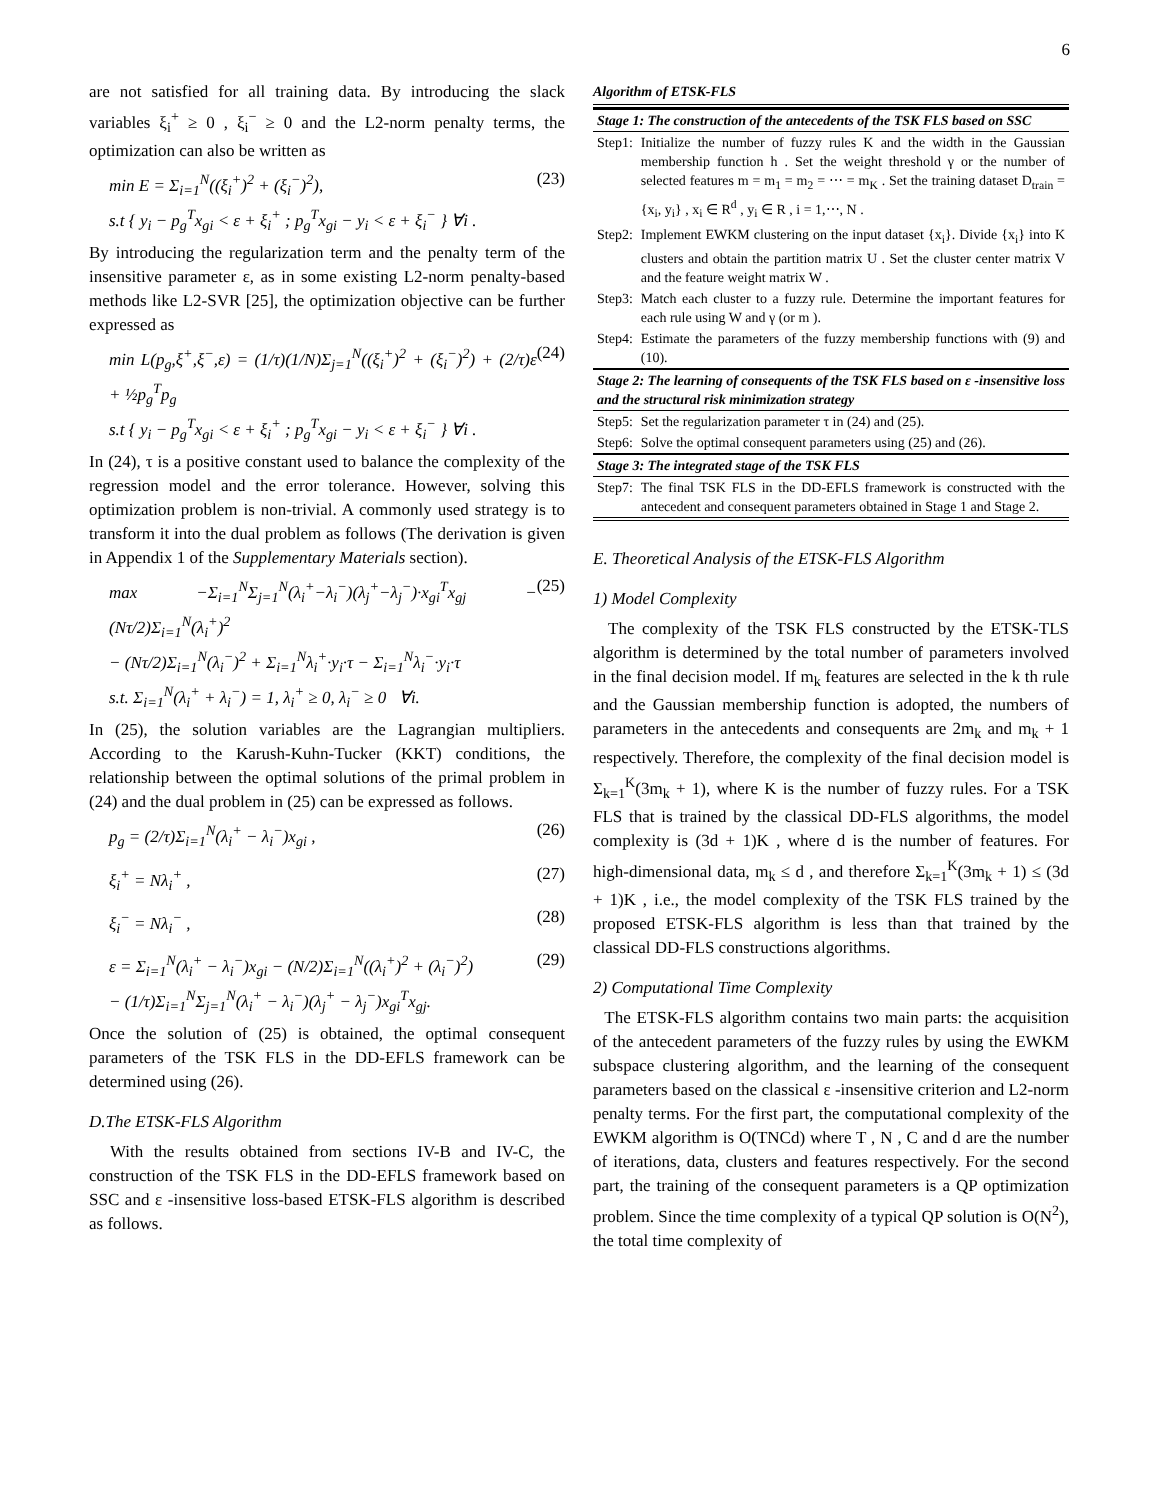6
are not satisfied for all training data. By introducing the slack variables ξ<sub>i</sub><sup>+</sup> ≥ 0 , ξ<sub>i</sub><sup>−</sup> ≥ 0 and the L2-norm penalty terms, the optimization can also be written as
min E = Σ<sub>i=1</sub><sup>N</sup>((ξ<sub>i</sub><sup>+</sup>)<sup>2</sup> + (ξ<sub>i</sub><sup>−</sup>)<sup>2</sup>),
s.t { y<sub>i</sub> − p<sub>g</sub><sup>T</sup>x<sub>gi</sub> < ε + ξ<sub>i</sub><sup>+</sup> ; p<sub>g</sub><sup>T</sup>x<sub>gi</sub> − y<sub>i</sub> < ε + ξ<sub>i</sub><sup>−</sup> } ∀i . (23)
By introducing the regularization term and the penalty term of the insensitive parameter ε, as in some existing L2-norm penalty-based methods like L2-SVR [25], the optimization objective can be further expressed as
min L(p<sub>g</sub>,ξ<sup>+</sup>,ξ<sup>−</sup>,ε) = (1/τ)(1/N)Σ<sub>j=1</sub><sup>N</sup>((ξ<sub>i</sub><sup>+</sup>)<sup>2</sup> + (ξ<sub>i</sub><sup>−</sup>)<sup>2</sup>) + (2/τ)ε + ½p<sub>g</sub><sup>T</sup>p<sub>g</sub>
s.t { y<sub>i</sub> − p<sub>g</sub><sup>T</sup>x<sub>gi</sub> < ε + ξ<sub>i</sub><sup>+</sup> ; p<sub>g</sub><sup>T</sup>x<sub>gi</sub> − y<sub>i</sub> < ε + ξ<sub>i</sub><sup>−</sup> } ∀i . (24)
In (24), τ is a positive constant used to balance the complexity of the regression model and the error tolerance. However, solving this optimization problem is non-trivial. A commonly used strategy is to transform it into the dual problem as follows (The derivation is given in Appendix 1 of the Supplementary Materials section).
max −Σ<sub>i=1</sub><sup>N</sup>Σ<sub>j=1</sub><sup>N</sup>(λ<sub>i</sub><sup>+</sup>−λ<sub>i</sub><sup>−</sup>)(λ<sub>j</sub><sup>+</sup>−λ<sub>j</sub><sup>−</sup>)·x<sub>gi</sub><sup>T</sup>x<sub>gj</sub> − (Nτ/2)Σ<sub>i=1</sub><sup>N</sup>(λ<sub>i</sub><sup>+</sup>)<sup>2</sup>
− (Nτ/2)Σ<sub>i=1</sub><sup>N</sup>(λ<sub>i</sub><sup>−</sup>)<sup>2</sup> + Σ<sub>i=1</sub><sup>N</sup>λ<sub>i</sub><sup>+</sup>·y<sub>i</sub>·τ − Σ<sub>i=1</sub><sup>N</sup>λ<sub>i</sub><sup>−</sup>·y<sub>i</sub>·τ
s.t. Σ<sub>i=1</sub><sup>N</sup>(λ<sub>i</sub><sup>+</sup> + λ<sub>i</sub><sup>−</sup>) = 1, λ<sub>i</sub><sup>+</sup> ≥ 0, λ<sub>i</sub><sup>−</sup> ≥ 0 ∀i. (25)
In (25), the solution variables are the Lagrangian multipliers. According to the Karush-Kuhn-Tucker (KKT) conditions, the relationship between the optimal solutions of the primal problem in (24) and the dual problem in (25) can be expressed as follows.
p<sub>g</sub> = (2/τ)Σ<sub>i=1</sub><sup>N</sup>(λ<sub>i</sub><sup>+</sup> − λ<sub>i</sub><sup>−</sup>)x<sub>gi</sub> , (26)
ξ<sub>i</sub><sup>+</sup> = Nλ<sub>i</sub><sup>+</sup> , (27)
ξ<sub>i</sub><sup>−</sup> = Nλ<sub>i</sub><sup>−</sup> , (28)
ε = Σ<sub>i=1</sub><sup>N</sup>(λ<sub>i</sub><sup>+</sup> − λ<sub>i</sub><sup>−</sup>)x<sub>gi</sub> − (N/2)Σ<sub>i=1</sub><sup>N</sup>((λ<sub>i</sub><sup>+</sup>)<sup>2</sup> + (λ<sub>i</sub><sup>−</sup>)<sup>2</sup>)
− (1/τ)Σ<sub>i=1</sub><sup>N</sup>Σ<sub>j=1</sub><sup>N</sup>(λ<sub>i</sub><sup>+</sup> − λ<sub>i</sub><sup>−</sup>)(λ<sub>j</sub><sup>+</sup> − λ<sub>j</sub><sup>−</sup>)x<sub>gi</sub><sup>T</sup>x<sub>gj</sub>. (29)
Once the solution of (25) is obtained, the optimal consequent parameters of the TSK FLS in the DD-EFLS framework can be determined using (26).
D.The ETSK-FLS Algorithm
With the results obtained from sections IV-B and IV-C, the construction of the TSK FLS in the DD-EFLS framework based on SSC and ε -insensitive loss-based ETSK-FLS algorithm is described as follows.
Algorithm of ETSK-FLS
| Stage 1: The construction of the antecedents of the TSK FLS based on SSC | |
| Step1: | Initialize the number of fuzzy rules K and the width in the Gaussian membership function h . Set the weight threshold γ or the number of selected features m = m<sub>1</sub> = m<sub>2</sub> = ⋯ = m<sub>K</sub> . Set the training dataset D<sub>train</sub> = {x<sub>i</sub>, y<sub>i</sub>} , x<sub>i</sub> ∈ R<sup>d</sup> , y<sub>i</sub> ∈ R , i = 1,⋯, N . |
| Step2: | Implement EWKM clustering on the input dataset {x<sub>i</sub>}. Divide {x<sub>i</sub>} into K clusters and obtain the partition matrix U . Set the cluster center matrix V and the feature weight matrix W . |
| Step3: | Match each cluster to a fuzzy rule. Determine the important features for each rule using W and γ (or m ). |
| Step4: | Estimate the parameters of the fuzzy membership functions with (9) and (10). |
| Stage 2: The learning of consequents of the TSK FLS based on ε -insensitive loss and the structural risk minimization strategy | |
| Step5: | Set the regularization parameter τ in (24) and (25). |
| Step6: | Solve the optimal consequent parameters using (25) and (26). |
| Stage 3: The integrated stage of the TSK FLS | |
| Step7: | The final TSK FLS in the DD-EFLS framework is constructed with the antecedent and consequent parameters obtained in Stage 1 and Stage 2. |
E. Theoretical Analysis of the ETSK-FLS Algorithm
1) Model Complexity
The complexity of the TSK FLS constructed by the ETSK-TLS algorithm is determined by the total number of parameters involved in the final decision model. If m<sub>k</sub> features are selected in the k th rule and the Gaussian membership function is adopted, the numbers of parameters in the antecedents and consequents are 2m<sub>k</sub> and m<sub>k</sub> + 1 respectively. Therefore, the complexity of the final decision model is Σ<sub>k=1</sub><sup>K</sup>(3m<sub>k</sub> + 1), where K is the number of fuzzy rules. For a TSK FLS that is trained by the classical DD-FLS algorithms, the model complexity is (3d + 1)K , where d is the number of features. For high-dimensional data, m<sub>k</sub> ≤ d , and therefore Σ<sub>k=1</sub><sup>K</sup>(3m<sub>k</sub> + 1) ≤ (3d + 1)K , i.e., the model complexity of the TSK FLS trained by the proposed ETSK-FLS algorithm is less than that trained by the classical DD-FLS constructions algorithms.
2) Computational Time Complexity
The ETSK-FLS algorithm contains two main parts: the acquisition of the antecedent parameters of the fuzzy rules by using the EWKM subspace clustering algorithm, and the learning of the consequent parameters based on the classical ε -insensitive criterion and L2-norm penalty terms. For the first part, the computational complexity of the EWKM algorithm is O(TNCd) where T , N , C and d are the number of iterations, data, clusters and features respectively. For the second part, the training of the consequent parameters is a QP optimization problem. Since the time complexity of a typical QP solution is O(N<sup>2</sup>), the total time complexity of